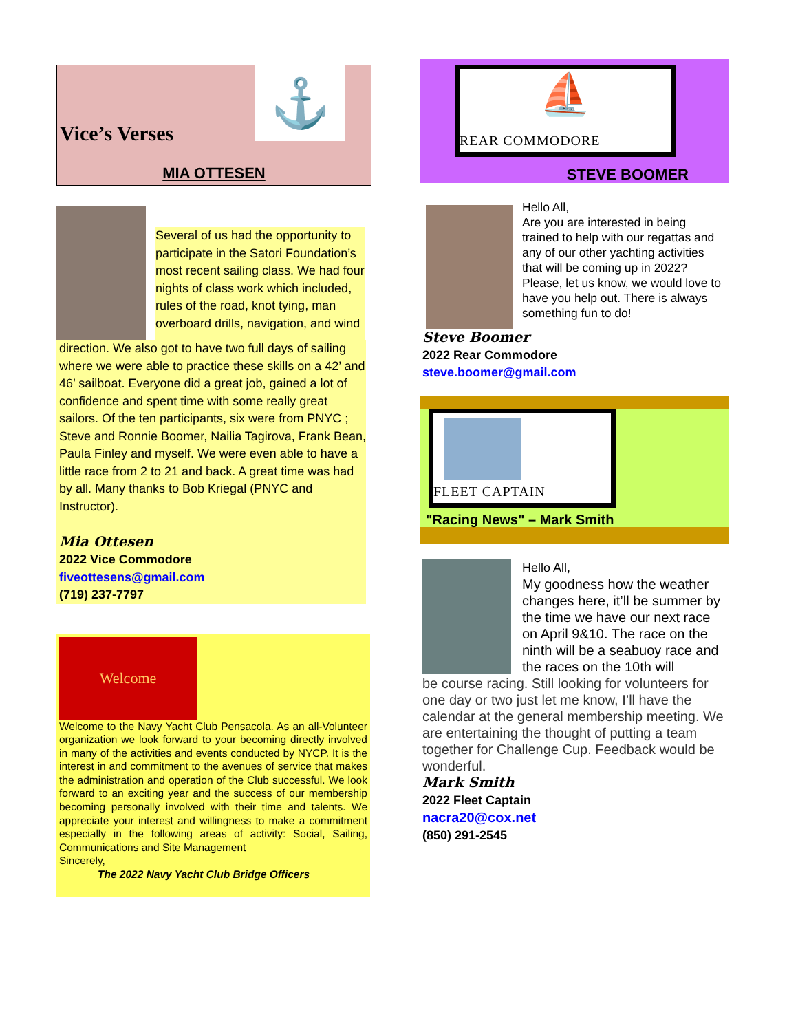Vice’s Verses
⚓
MIA OTTESEN
Several of us had the opportunity to participate in the Satori Foundation’s most recent sailing class. We had four nights of class work which included, rules of the road, knot tying, man overboard drills, navigation, and wind
direction. We also got to have two full days of sailing where we were able to practice these skills on a 42’ and 46’ sailboat. Everyone did a great job, gained a lot of confidence and spent time with some really great sailors. Of the ten participants, six were from PNYC ; Steve and Ronnie Boomer, Nailia Tagirova, Frank Bean, Paula Finley and myself. We were even able to have a little race from 2 to 21 and back. A great time was had by all. Many thanks to Bob Kriegal (PNYC and Instructor).
Mia Ottesen
2022 Vice Commodore
fiveottesens@gmail.com
(719) 237-7797
Welcome
Welcome to the Navy Yacht Club Pensacola. As an all-Volunteer organization we look forward to your becoming directly involved in many of the activities and events conducted by NYCP. It is the interest in and commitment to the avenues of service that makes the administration and operation of the Club successful. We look forward to an exciting year and the success of our membership becoming personally involved with their time and talents. We appreciate your interest and willingness to make a commitment especially in the following areas of activity: Social, Sailing, Communications and Site Management
Sincerely,
The 2022 Navy Yacht Club Bridge Officers
⛵
REAR COMMODORE
STEVE BOOMER
Hello All,
Are you are interested in being trained to help with our regattas and any of our other yachting activities that will be coming up in 2022? Please, let us know, we would love to have you help out. There is always something fun to do!
Steve Boomer
2022 Rear Commodore
steve.boomer@gmail.com
FLEET CAPTAIN
"Racing News" – Mark Smith
Hello All,
My goodness how the weather changes here, it’ll be summer by the time we have our next race on April 9&10. The race on the ninth will be a seabuoy race and the races on the 10th will
be course racing. Still looking for volunteers for one day or two just let me know, I’ll have the calendar at the general membership meeting. We are entertaining the thought of putting a team together for Challenge Cup. Feedback would be wonderful.
Mark Smith
2022 Fleet Captain
nacra20@cox.net
(850) 291-2545